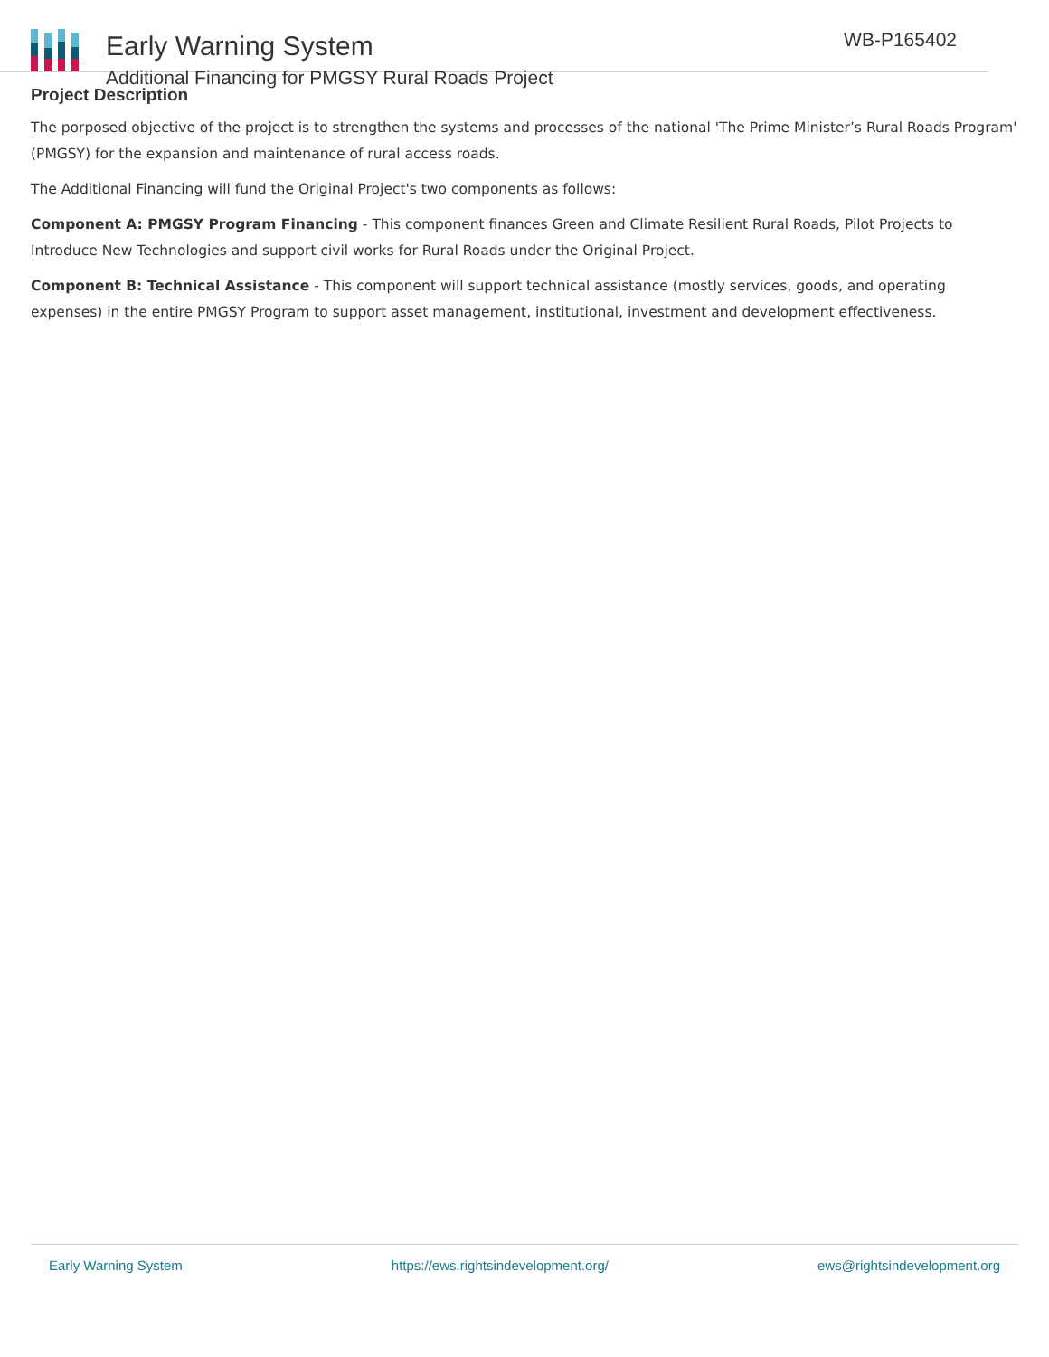Early Warning System
Additional Financing for PMGSY Rural Roads Project
WB-P165402
Project Description
The porposed objective of the project is to strengthen the systems and processes of the national 'The Prime Minister’s Rural Roads Program' (PMGSY) for the expansion and maintenance of rural access roads.
The Additional Financing will fund the Original Project's two components as follows:
Component A: PMGSY Program Financing - This component finances Green and Climate Resilient Rural Roads, Pilot Projects to Introduce New Technologies and support civil works for Rural Roads under the Original Project.
Component B: Technical Assistance - This component will support technical assistance (mostly services, goods, and operating expenses) in the entire PMGSY Program to support asset management, institutional, investment and development effectiveness.
Early Warning System https://ews.rightsindevelopment.org/ ews@rightsindevelopment.org